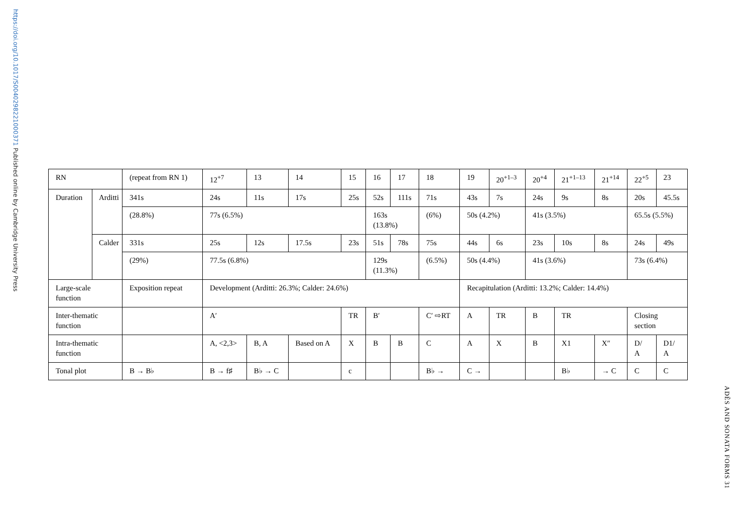https://doi.org/10.1017/S0040298221000371 Published online by Cambridge University Press
| RN | | (repeat from RN 1) | 12<sup>+7</sup> | 13 | 14 | 15 | 16 | 17 | 18 | 19 | 20<sup>+1–3</sup> | 20<sup>+4</sup> | 21<sup>+1–13</sup> | 21<sup>+14</sup> | 22<sup>+5</sup> | 23 |
| Duration | Arditti | 341s | 24s | 11s | 17s | 25s | 52s | 111s | 71s | 43s | 7s | 24s | 9s | 8s | 20s | 45.5s |
| | | (28.8%) | 77s (6.5%) | | | | 163s (13.8%) | | (6%) | 50s (4.2%) | | 41s (3.5%) | | | 65.5s (5.5%) | |
| | Calder | 331s | 25s | 12s | 17.5s | 23s | 51s | 78s | 75s | 44s | 6s | 23s | 10s | 8s | 24s | 49s |
| | | (29%) | 77.5s (6.8%) | | | | 129s (11.3%) | | (6.5%) | 50s (4.4%) | | 41s (3.6%) | | | 73s (6.4%) | |
| Large-scale function | | Exposition repeat | Development (Arditti: 26.3%; Calder: 24.6%) | | | | | | | Recapitulation (Arditti: 13.2%; Calder: 14.4%) | | | | | | |
| Inter-thematic function | | | A′ | | | TR | B′ | | C′ ⇨RT | A | TR | B | TR | | Closing section | |
| Intra-thematic function | | | A, <2,3> | B, A | Based on A | X | B | B | C | A | X | B | X1 | X″ | D/ A | D1/ A |
| Tonal plot | | B → B♭ | B → f♯ | B♭ → C | | c | | | B♭ → | C → | | | B♭ | → C | C | C |
ADÈS AND SONATA FORMS 31